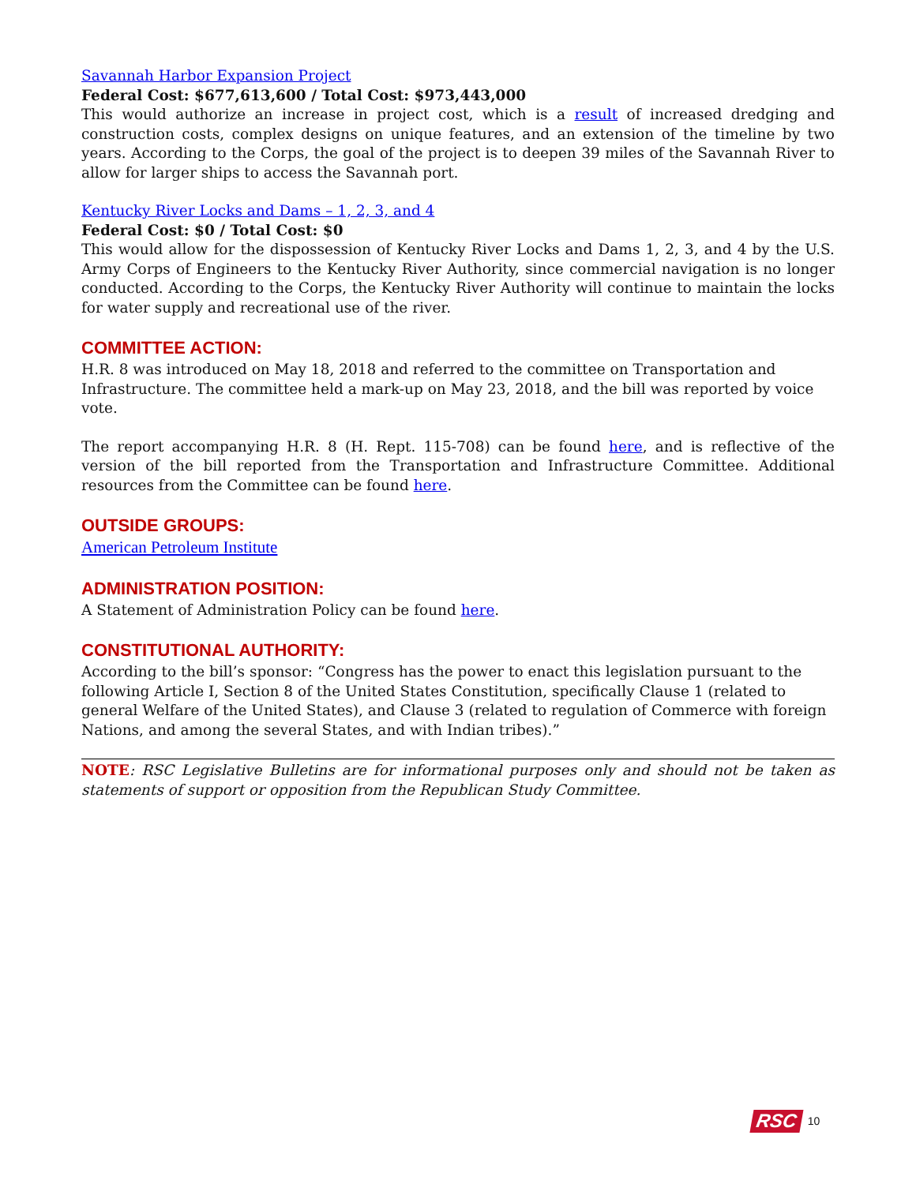Savannah Harbor Expansion Project
Federal Cost: $677,613,600 / Total Cost: $973,443,000
This would authorize an increase in project cost, which is a result of increased dredging and construction costs, complex designs on unique features, and an extension of the timeline by two years. According to the Corps, the goal of the project is to deepen 39 miles of the Savannah River to allow for larger ships to access the Savannah port.
Kentucky River Locks and Dams – 1, 2, 3, and 4
Federal Cost: $0 / Total Cost: $0
This would allow for the dispossession of Kentucky River Locks and Dams 1, 2, 3, and 4 by the U.S. Army Corps of Engineers to the Kentucky River Authority, since commercial navigation is no longer conducted. According to the Corps, the Kentucky River Authority will continue to maintain the locks for water supply and recreational use of the river.
COMMITTEE ACTION:
H.R. 8 was introduced on May 18, 2018 and referred to the committee on Transportation and Infrastructure. The committee held a mark-up on May 23, 2018, and the bill was reported by voice vote.
The report accompanying H.R. 8 (H. Rept. 115-708) can be found here, and is reflective of the version of the bill reported from the Transportation and Infrastructure Committee. Additional resources from the Committee can be found here.
OUTSIDE GROUPS:
American Petroleum Institute
ADMINISTRATION POSITION:
A Statement of Administration Policy can be found here.
CONSTITUTIONAL AUTHORITY:
According to the bill’s sponsor: “Congress has the power to enact this legislation pursuant to the following Article I, Section 8 of the United States Constitution, specifically Clause 1 (related to general Welfare of the United States), and Clause 3 (related to regulation of Commerce with foreign Nations, and among the several States, and with Indian tribes).”
NOTE: RSC Legislative Bulletins are for informational purposes only and should not be taken as statements of support or opposition from the Republican Study Committee.
RSC 10